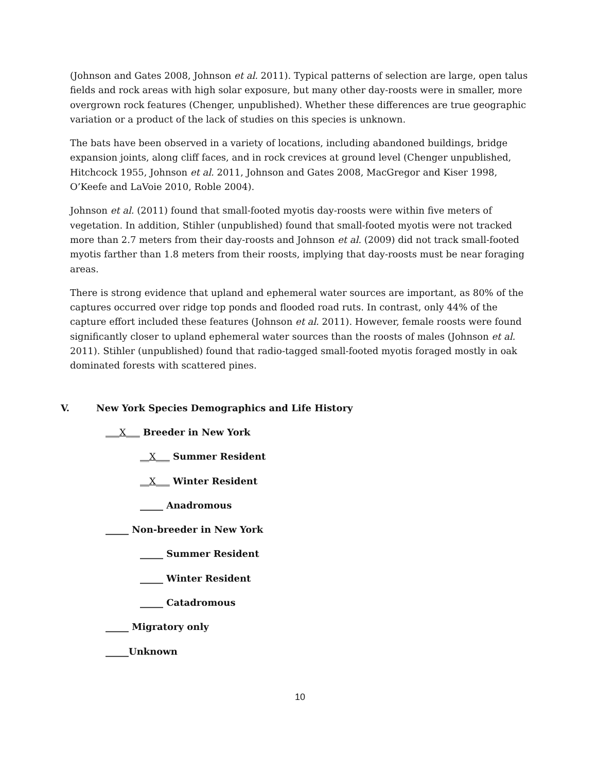(Johnson and Gates 2008, Johnson et al. 2011). Typical patterns of selection are large, open talus fields and rock areas with high solar exposure, but many other day-roosts were in smaller, more overgrown rock features (Chenger, unpublished). Whether these differences are true geographic variation or a product of the lack of studies on this species is unknown.
The bats have been observed in a variety of locations, including abandoned buildings, bridge expansion joints, along cliff faces, and in rock crevices at ground level (Chenger unpublished, Hitchcock 1955, Johnson et al. 2011, Johnson and Gates 2008, MacGregor and Kiser 1998, O’Keefe and LaVoie 2010, Roble 2004).
Johnson et al. (2011) found that small-footed myotis day-roosts were within five meters of vegetation. In addition, Stihler (unpublished) found that small-footed myotis were not tracked more than 2.7 meters from their day-roosts and Johnson et al. (2009) did not track small-footed myotis farther than 1.8 meters from their roosts, implying that day-roosts must be near foraging areas.
There is strong evidence that upland and ephemeral water sources are important, as 80% of the captures occurred over ridge top ponds and flooded road ruts. In contrast, only 44% of the capture effort included these features (Johnson et al. 2011). However, female roosts were found significantly closer to upland ephemeral water sources than the roosts of males (Johnson et al. 2011). Stihler (unpublished) found that radio-tagged small-footed myotis foraged mostly in oak dominated forests with scattered pines.
V. New York Species Demographics and Life History
___X___ Breeder in New York
__X___ Summer Resident
__X___ Winter Resident
_____ Anadromous
_____ Non-breeder in New York
_____ Summer Resident
_____ Winter Resident
_____ Catadromous
_____ Migratory only
_____Unknown
10